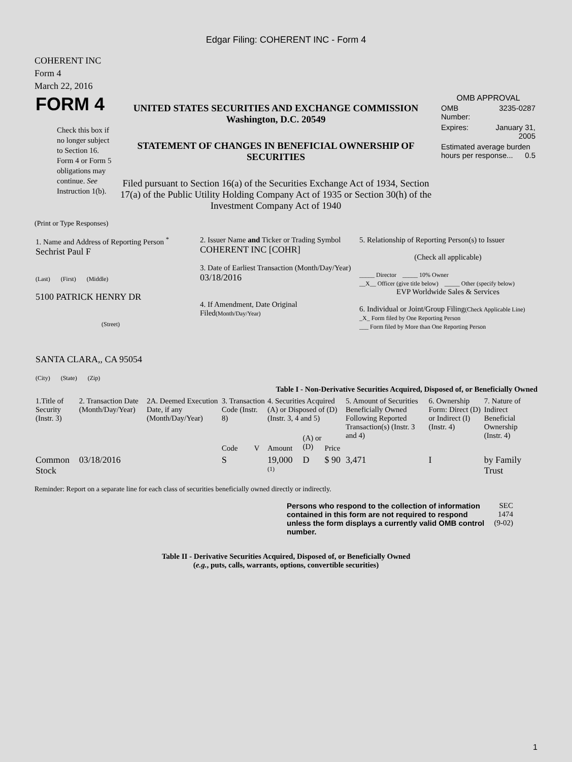Edgar Filing: COHERENT INC - Form 4
COHERENT INC
Form 4
March 22, 2016
| FORM 4 Check this box if no longer subject to Section 16. Form 4 or Form 5 obligations may continue. See Instruction 1(b). | UNITED STATES SECURITIES AND EXCHANGE COMMISSION Washington, D.C. 20549 STATEMENT OF CHANGES IN BENEFICIAL OWNERSHIP OF SECURITIES Filed pursuant to Section 16(a) of the Securities Exchange Act of 1934, Section 17(a) of the Public Utility Holding Company Act of 1935 or Section 30(h) of the Investment Company Act of 1940 | OMB APPROVAL / OMB Number: / 3235-0287 / / Expires: / January 31, 2005 / / Estimated average burden hours per response... 0.5 / / |
(Print or Type Responses)
| 1. Name and Address of Reporting Person <sup>*</sup> Sechrist Paul F (Last) (First) (Middle) 5100 PATRICK HENRY DR (Street) SANTA CLARA,, CA 95054 (City) (State) (Zip) | 2. Issuer Name and Ticker or Trading Symbol COHERENT INC [COHR] 3. Date of Earliest Transaction (Month/Day/Year) 03/18/2016 4. If Amendment, Date Original Filed (Month/Day/Year) | 5. Relationship of Reporting Person(s) to Issuer (Check all applicable) _____ Director _____ 10% Owner __X__ Officer (give title below) _____ Other (specify below) EVP Worldwide Sales & Services 6. Individual or Joint/Group Filing (Check Applicable Line) _X_ Form filed by One Reporting Person ___ Form filed by More than One Reporting Person |
Table I - Non-Derivative Securities Acquired, Disposed of, or Beneficially Owned
| 1.Title of Security (Instr. 3) | 2. Transaction Date (Month/Day/Year) | 2A. Deemed Execution Date, if any (Month/Day/Year) | 3. Transaction Code (Instr. 8) | | 4. Securities Acquired (A) or Disposed of (D) (Instr. 3, 4 and 5) | | | 5. Amount of Securities Beneficially Owned Following Reported Transaction(s) (Instr. 3 and 4) | 6. Ownership Form: Direct (D) or Indirect (I) (Instr. 4) | 7. Nature of Indirect Beneficial Ownership (Instr. 4) |
| --- | --- | --- | --- | --- | --- | --- | --- | --- | --- | --- |
| | | | Code | V | Amount | (A) or (D) | Price | | | |
| Common Stock | 03/18/2016 | | S | | 19,000 <sup>(1)</sup> | D | $ 90 | 3,471 | I | by Family Trust |
Reminder: Report on a separate line for each class of securities beneficially owned directly or indirectly.
| Persons who respond to the collection of information contained in this form are not required to respond unless the form displays a currently valid OMB control number. | SEC 1474 (9-02) |
Table II - Derivative Securities Acquired, Disposed of, or Beneficially Owned
(e.g., puts, calls, warrants, options, convertible securities)
1